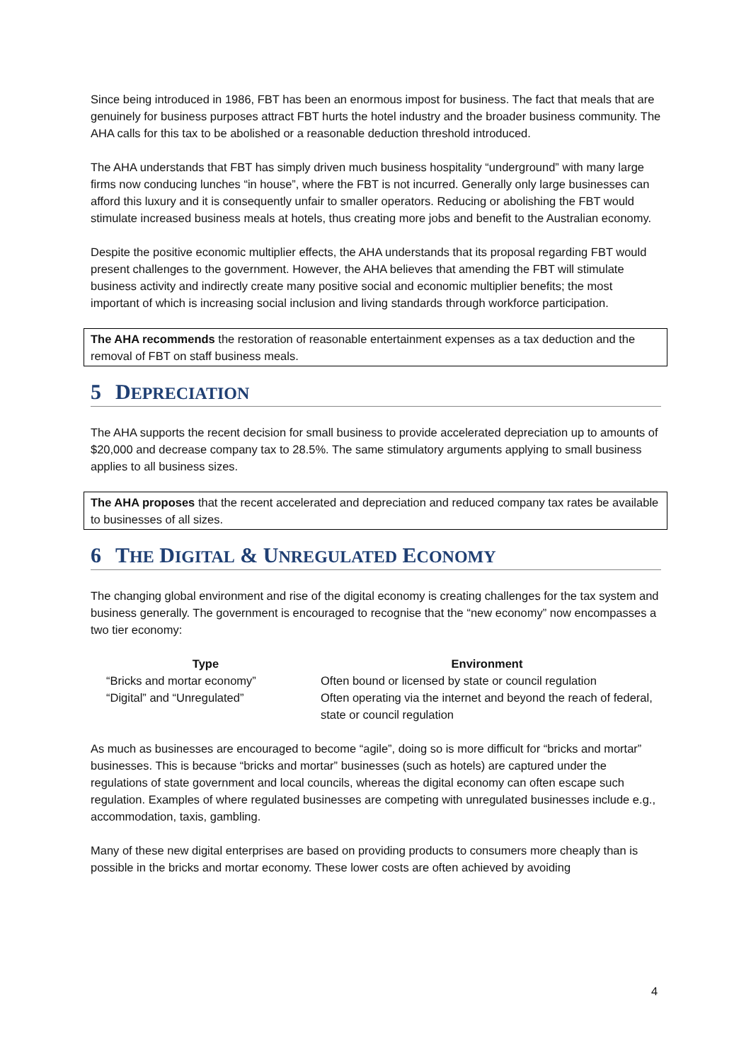Since being introduced in 1986, FBT has been an enormous impost for business. The fact that meals that are genuinely for business purposes attract FBT hurts the hotel industry and the broader business community. The AHA calls for this tax to be abolished or a reasonable deduction threshold introduced.
The AHA understands that FBT has simply driven much business hospitality “underground” with many large firms now conducing lunches “in house”, where the FBT is not incurred. Generally only large businesses can afford this luxury and it is consequently unfair to smaller operators. Reducing or abolishing the FBT would stimulate increased business meals at hotels, thus creating more jobs and benefit to the Australian economy.
Despite the positive economic multiplier effects, the AHA understands that its proposal regarding FBT would present challenges to the government. However, the AHA believes that amending the FBT will stimulate business activity and indirectly create many positive social and economic multiplier benefits; the most important of which is increasing social inclusion and living standards through workforce participation.
The AHA recommends the restoration of reasonable entertainment expenses as a tax deduction and the removal of FBT on staff business meals.
5 DEPRECIATION
The AHA supports the recent decision for small business to provide accelerated depreciation up to amounts of $20,000 and decrease company tax to 28.5%. The same stimulatory arguments applying to small business applies to all business sizes.
The AHA proposes that the recent accelerated and depreciation and reduced company tax rates be available to businesses of all sizes.
6 THE DIGITAL & UNREGULATED ECONOMY
The changing global environment and rise of the digital economy is creating challenges for the tax system and business generally. The government is encouraged to recognise that the “new economy” now encompasses a two tier economy:
| Type | Environment |
| --- | --- |
| “Bricks and mortar economy” | Often bound or licensed by state or council regulation |
| “Digital” and “Unregulated” | Often operating via the internet and beyond the reach of federal, state or council regulation |
As much as businesses are encouraged to become “agile”, doing so is more difficult for “bricks and mortar” businesses. This is because “bricks and mortar” businesses (such as hotels) are captured under the regulations of state government and local councils, whereas the digital economy can often escape such regulation. Examples of where regulated businesses are competing with unregulated businesses include e.g., accommodation, taxis, gambling.
Many of these new digital enterprises are based on providing products to consumers more cheaply than is possible in the bricks and mortar economy. These lower costs are often achieved by avoiding
4